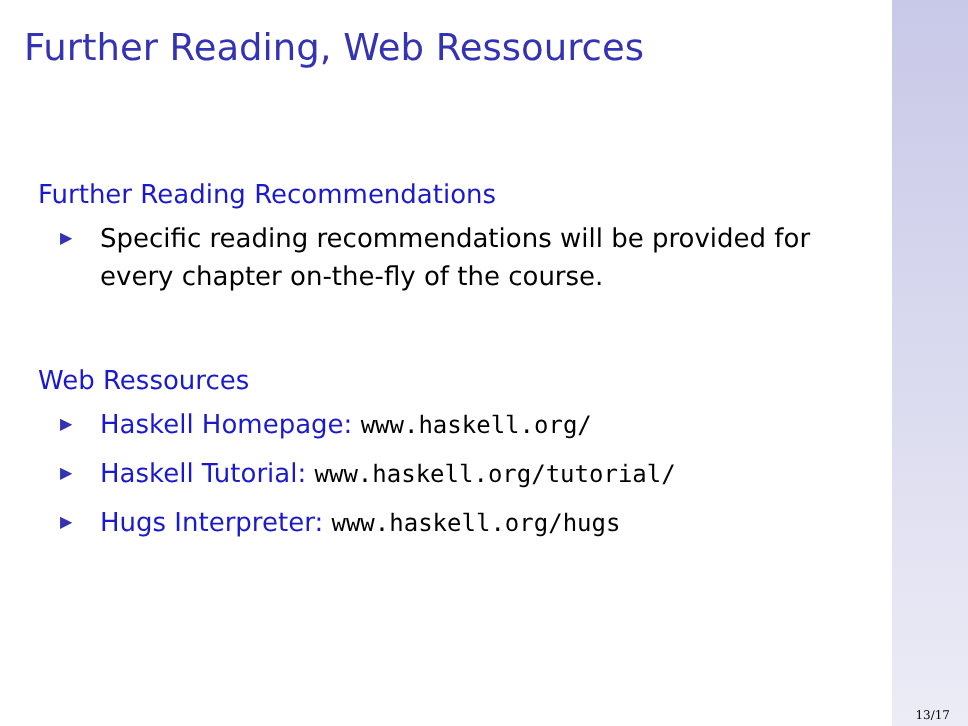Further Reading, Web Ressources
Further Reading Recommendations
▶ Specific reading recommendations will be provided for every chapter on-the-fly of the course.
Web Ressources
▶ Haskell Homepage: www.haskell.org/
▶ Haskell Tutorial: www.haskell.org/tutorial/
▶ Hugs Interpreter: www.haskell.org/hugs
13/17